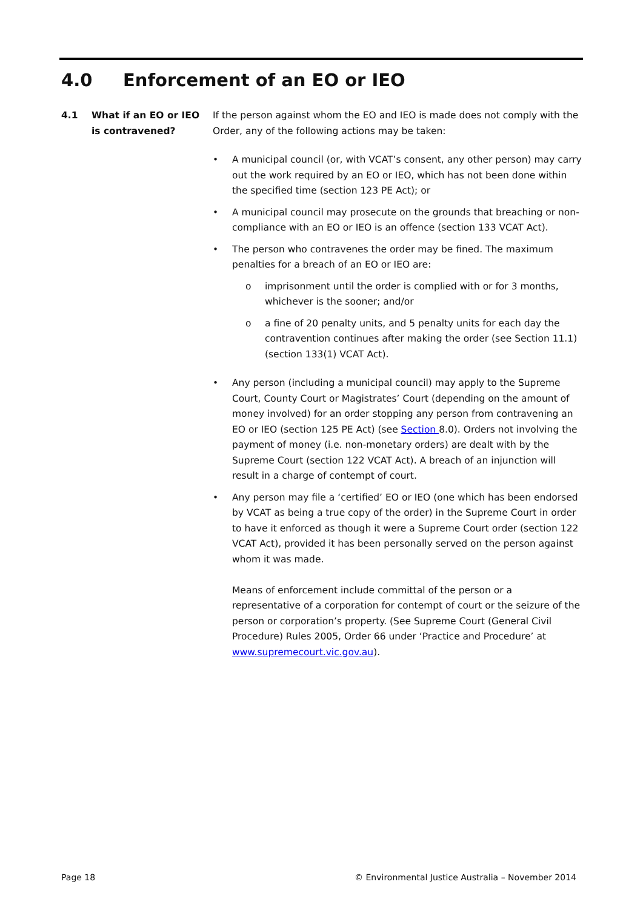4.0 Enforcement of an EO or IEO
4.1 What if an EO or IEO is contravened?
If the person against whom the EO and IEO is made does not comply with the Order, any of the following actions may be taken:
• A municipal council (or, with VCAT’s consent, any other person) may carry out the work required by an EO or IEO, which has not been done within the specified time (section 123 PE Act); or
• A municipal council may prosecute on the grounds that breaching or non-compliance with an EO or IEO is an offence (section 133 VCAT Act).
• The person who contravenes the order may be fined. The maximum penalties for a breach of an EO or IEO are:
o imprisonment until the order is complied with or for 3 months, whichever is the sooner; and/or
o a fine of 20 penalty units, and 5 penalty units for each day the contravention continues after making the order (see Section 11.1) (section 133(1) VCAT Act).
• Any person (including a municipal council) may apply to the Supreme Court, County Court or Magistrates’ Court (depending on the amount of money involved) for an order stopping any person from contravening an EO or IEO (section 125 PE Act) (see Section 8.0). Orders not involving the payment of money (i.e. non-monetary orders) are dealt with by the Supreme Court (section 122 VCAT Act). A breach of an injunction will result in a charge of contempt of court.
• Any person may file a ‘certified’ EO or IEO (one which has been endorsed by VCAT as being a true copy of the order) in the Supreme Court in order to have it enforced as though it were a Supreme Court order (section 122 VCAT Act), provided it has been personally served on the person against whom it was made.
Means of enforcement include committal of the person or a representative of a corporation for contempt of court or the seizure of the person or corporation’s property. (See Supreme Court (General Civil Procedure) Rules 2005, Order 66 under ‘Practice and Procedure’ at www.supremecourt.vic.gov.au).
Page 18 © Environmental Justice Australia – November 2014